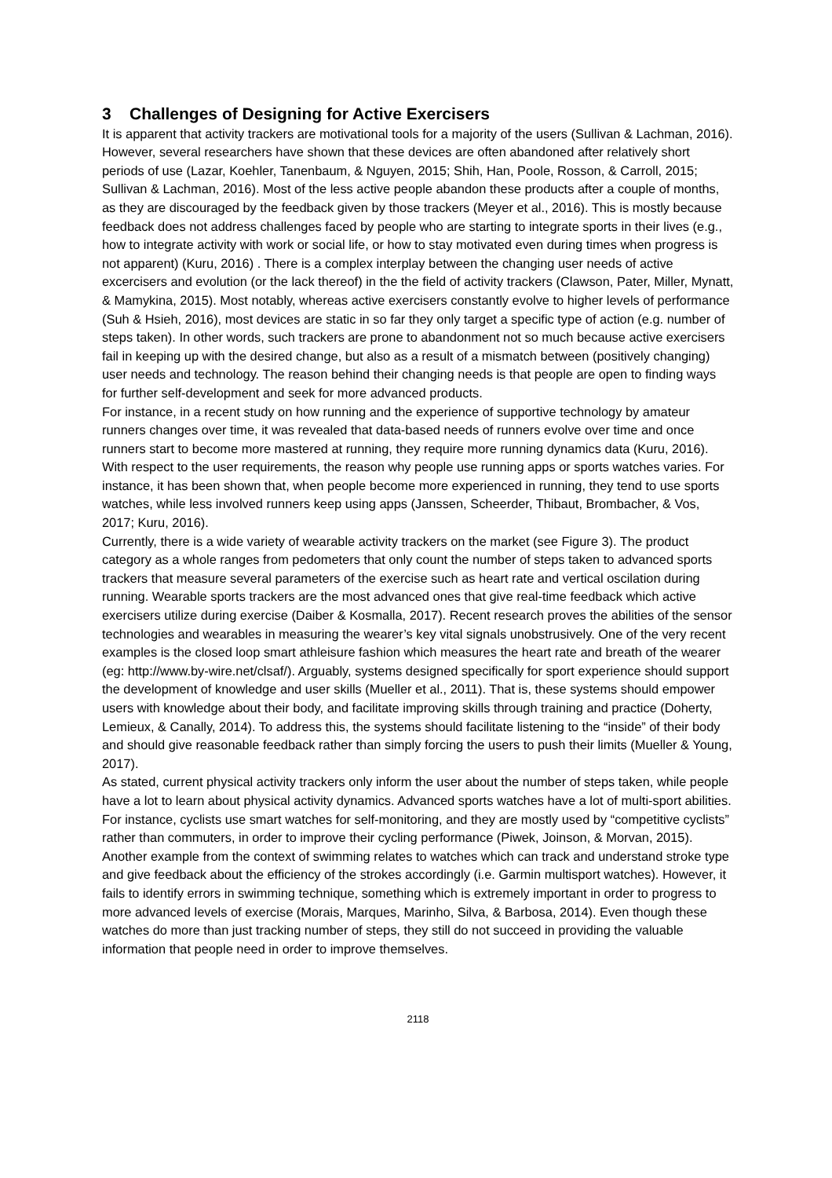3 Challenges of Designing for Active Exercisers
It is apparent that activity trackers are motivational tools for a majority of the users (Sullivan & Lachman, 2016). However, several researchers have shown that these devices are often abandoned after relatively short periods of use (Lazar, Koehler, Tanenbaum, & Nguyen, 2015; Shih, Han, Poole, Rosson, & Carroll, 2015; Sullivan & Lachman, 2016). Most of the less active people abandon these products after a couple of months, as they are discouraged by the feedback given by those trackers (Meyer et al., 2016). This is mostly because feedback does not address challenges faced by people who are starting to integrate sports in their lives (e.g., how to integrate activity with work or social life, or how to stay motivated even during times when progress is not apparent) (Kuru, 2016) . There is a complex interplay between the changing user needs of active excercisers and evolution (or the lack thereof) in the the field of activity trackers (Clawson, Pater, Miller, Mynatt, & Mamykina, 2015). Most notably, whereas active exercisers constantly evolve to higher levels of performance (Suh & Hsieh, 2016), most devices are static in so far they only target a specific type of action (e.g. number of steps taken). In other words, such trackers are prone to abandonment not so much because active exercisers fail in keeping up with the desired change, but also as a result of a mismatch between (positively changing) user needs and technology. The reason behind their changing needs is that people are open to finding ways for further self-development and seek for more advanced products.
For instance, in a recent study on how running and the experience of supportive technology by amateur runners changes over time, it was revealed that data-based needs of runners evolve over time and once runners start to become more mastered at running, they require more running dynamics data (Kuru, 2016). With respect to the user requirements, the reason why people use running apps or sports watches varies. For instance, it has been shown that, when people become more experienced in running, they tend to use sports watches, while less involved runners keep using apps (Janssen, Scheerder, Thibaut, Brombacher, & Vos, 2017; Kuru, 2016).
Currently, there is a wide variety of wearable activity trackers on the market (see Figure 3). The product category as a whole ranges from pedometers that only count the number of steps taken to advanced sports trackers that measure several parameters of the exercise such as heart rate and vertical oscilation during running. Wearable sports trackers are the most advanced ones that give real-time feedback which active exercisers utilize during exercise (Daiber & Kosmalla, 2017). Recent research proves the abilities of the sensor technologies and wearables in measuring the wearer’s key vital signals unobstrusively. One of the very recent examples is the closed loop smart athleisure fashion which measures the heart rate and breath of the wearer (eg: http://www.by-wire.net/clsaf/). Arguably, systems designed specifically for sport experience should support the development of knowledge and user skills (Mueller et al., 2011). That is, these systems should empower users with knowledge about their body, and facilitate improving skills through training and practice (Doherty, Lemieux, & Canally, 2014). To address this, the systems should facilitate listening to the “inside” of their body and should give reasonable feedback rather than simply forcing the users to push their limits (Mueller & Young, 2017).
As stated, current physical activity trackers only inform the user about the number of steps taken, while people have a lot to learn about physical activity dynamics. Advanced sports watches have a lot of multi-sport abilities. For instance, cyclists use smart watches for self-monitoring, and they are mostly used by “competitive cyclists” rather than commuters, in order to improve their cycling performance (Piwek, Joinson, & Morvan, 2015). Another example from the context of swimming relates to watches which can track and understand stroke type and give feedback about the efficiency of the strokes accordingly (i.e. Garmin multisport watches). However, it fails to identify errors in swimming technique, something which is extremely important in order to progress to more advanced levels of exercise (Morais, Marques, Marinho, Silva, & Barbosa, 2014). Even though these watches do more than just tracking number of steps, they still do not succeed in providing the valuable information that people need in order to improve themselves.
2118